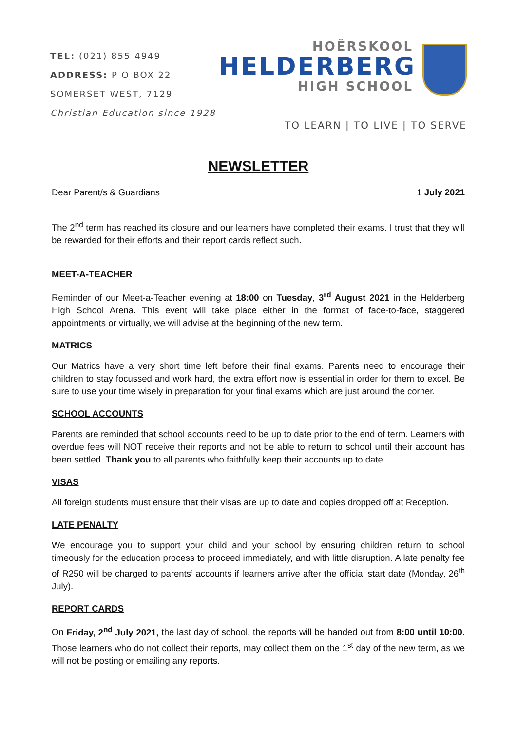TEL: (021) 855 4949
ADDRESS: P O BOX 22
SOMERSET WEST, 7129
Christian Education since 1928
HOËRSKOOL
HELDERBERG
HIGH SCHOOL
TO LEARN | TO LIVE | TO SERVE
NEWSLETTER
Dear Parent/s & Guardians 1 July 2021
The 2<sup>nd</sup> term has reached its closure and our learners have completed their exams. I trust that they will be rewarded for their efforts and their report cards reflect such.
MEET-A-TEACHER
Reminder of our Meet-a-Teacher evening at 18:00 on Tuesday, 3<sup>rd</sup> August 2021 in the Helderberg High School Arena. This event will take place either in the format of face-to-face, staggered appointments or virtually, we will advise at the beginning of the new term.
MATRICS
Our Matrics have a very short time left before their final exams. Parents need to encourage their children to stay focussed and work hard, the extra effort now is essential in order for them to excel. Be sure to use your time wisely in preparation for your final exams which are just around the corner.
SCHOOL ACCOUNTS
Parents are reminded that school accounts need to be up to date prior to the end of term. Learners with overdue fees will NOT receive their reports and not be able to return to school until their account has been settled. Thank you to all parents who faithfully keep their accounts up to date.
VISAS
All foreign students must ensure that their visas are up to date and copies dropped off at Reception.
LATE PENALTY
We encourage you to support your child and your school by ensuring children return to school timeously for the education process to proceed immediately, and with little disruption. A late penalty fee of R250 will be charged to parents’ accounts if learners arrive after the official start date (Monday, 26<sup>th</sup> July).
REPORT CARDS
On Friday, 2<sup>nd</sup> July 2021, the last day of school, the reports will be handed out from 8:00 until 10:00. Those learners who do not collect their reports, may collect them on the 1<sup>st</sup> day of the new term, as we will not be posting or emailing any reports.